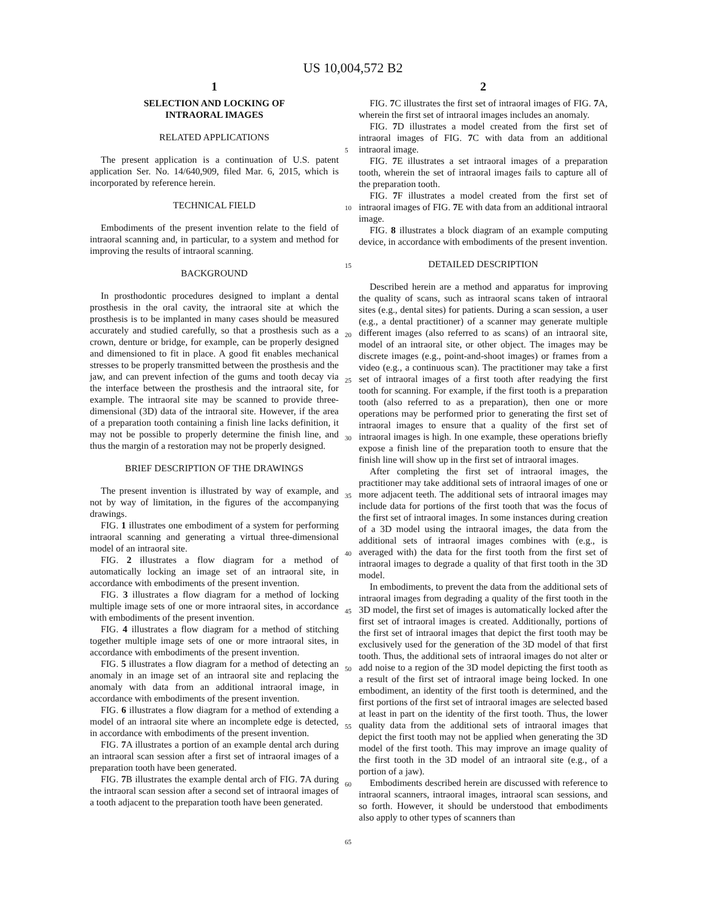US 10,004,572 B2
1
SELECTION AND LOCKING OF
INTRAORAL IMAGES
RELATED APPLICATIONS
The present application is a continuation of U.S. patent application Ser. No. 14/640,909, filed Mar. 6, 2015, which is incorporated by reference herein.
TECHNICAL FIELD
Embodiments of the present invention relate to the field of intraoral scanning and, in particular, to a system and method for improving the results of intraoral scanning.
BACKGROUND
In prosthodontic procedures designed to implant a dental prosthesis in the oral cavity, the intraoral site at which the prosthesis is to be implanted in many cases should be measured accurately and studied carefully, so that a prosthesis such as a crown, denture or bridge, for example, can be properly designed and dimensioned to fit in place. A good fit enables mechanical stresses to be properly transmitted between the prosthesis and the jaw, and can prevent infection of the gums and tooth decay via the interface between the prosthesis and the intraoral site, for example. The intraoral site may be scanned to provide three-dimensional (3D) data of the intraoral site. However, if the area of a preparation tooth containing a finish line lacks definition, it may not be possible to properly determine the finish line, and thus the margin of a restoration may not be properly designed.
BRIEF DESCRIPTION OF THE DRAWINGS
The present invention is illustrated by way of example, and not by way of limitation, in the figures of the accompanying drawings.
FIG. 1 illustrates one embodiment of a system for performing intraoral scanning and generating a virtual three-dimensional model of an intraoral site.
FIG. 2 illustrates a flow diagram for a method of automatically locking an image set of an intraoral site, in accordance with embodiments of the present invention.
FIG. 3 illustrates a flow diagram for a method of locking multiple image sets of one or more intraoral sites, in accordance with embodiments of the present invention.
FIG. 4 illustrates a flow diagram for a method of stitching together multiple image sets of one or more intraoral sites, in accordance with embodiments of the present invention.
FIG. 5 illustrates a flow diagram for a method of detecting an anomaly in an image set of an intraoral site and replacing the anomaly with data from an additional intraoral image, in accordance with embodiments of the present invention.
FIG. 6 illustrates a flow diagram for a method of extending a model of an intraoral site where an incomplete edge is detected, in accordance with embodiments of the present invention.
FIG. 7 A illustrates a portion of an example dental arch during an intraoral scan session after a first set of intraoral images of a preparation tooth have been generated.
FIG. 7 B illustrates the example dental arch of FIG. 7 A during the intraoral scan session after a second set of intraoral images of a tooth adjacent to the preparation tooth have been generated.
5
10
15
20
25
30
35
40
45
50
55
60
65
2
FIG. 7 C illustrates the first set of intraoral images of FIG. 7 A, wherein the first set of intraoral images includes an anomaly.
FIG. 7 D illustrates a model created from the first set of intraoral images of FIG. 7 C with data from an additional intraoral image.
FIG. 7 E illustrates a set intraoral images of a preparation tooth, wherein the set of intraoral images fails to capture all of the preparation tooth.
FIG. 7 F illustrates a model created from the first set of intraoral images of FIG. 7 E with data from an additional intraoral image.
FIG. 8 illustrates a block diagram of an example computing device, in accordance with embodiments of the present invention.
DETAILED DESCRIPTION
Described herein are a method and apparatus for improving the quality of scans, such as intraoral scans taken of intraoral sites (e.g., dental sites) for patients. During a scan session, a user (e.g., a dental practitioner) of a scanner may generate multiple different images (also referred to as scans) of an intraoral site, model of an intraoral site, or other object. The images may be discrete images (e.g., point-and-shoot images) or frames from a video (e.g., a continuous scan). The practitioner may take a first set of intraoral images of a first tooth after readying the first tooth for scanning. For example, if the first tooth is a preparation tooth (also referred to as a preparation), then one or more operations may be performed prior to generating the first set of intraoral images to ensure that a quality of the first set of intraoral images is high. In one example, these operations briefly expose a finish line of the preparation tooth to ensure that the finish line will show up in the first set of intraoral images.
After completing the first set of intraoral images, the practitioner may take additional sets of intraoral images of one or more adjacent teeth. The additional sets of intraoral images may include data for portions of the first tooth that was the focus of the first set of intraoral images. In some instances during creation of a 3D model using the intraoral images, the data from the additional sets of intraoral images combines with (e.g., is averaged with) the data for the first tooth from the first set of intraoral images to degrade a quality of that first tooth in the 3D model.
In embodiments, to prevent the data from the additional sets of intraoral images from degrading a quality of the first tooth in the 3D model, the first set of images is automatically locked after the first set of intraoral images is created. Additionally, portions of the first set of intraoral images that depict the first tooth may be exclusively used for the generation of the 3D model of that first tooth. Thus, the additional sets of intraoral images do not alter or add noise to a region of the 3D model depicting the first tooth as a result of the first set of intraoral image being locked. In one embodiment, an identity of the first tooth is determined, and the first portions of the first set of intraoral images are selected based at least in part on the identity of the first tooth. Thus, the lower quality data from the additional sets of intraoral images that depict the first tooth may not be applied when generating the 3D model of the first tooth. This may improve an image quality of the first tooth in the 3D model of an intraoral site (e.g., of a portion of a jaw).
Embodiments described herein are discussed with reference to intraoral scanners, intraoral images, intraoral scan sessions, and so forth. However, it should be understood that embodiments also apply to other types of scanners than